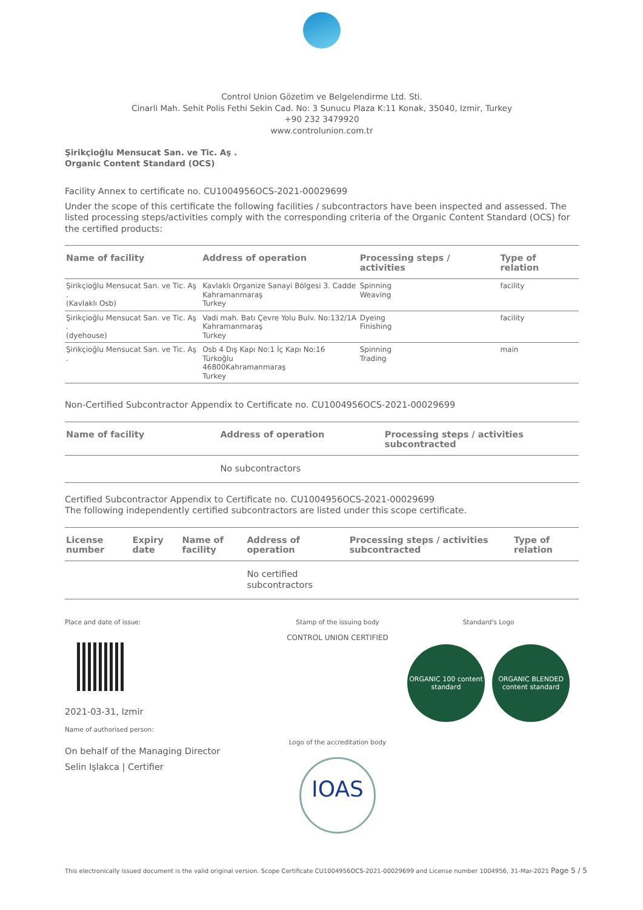Control Union Gözetim ve Belgelendirme Ltd. Sti.
Cinarli Mah. Sehit Polis Fethi Sekin Cad. No: 3 Sunucu Plaza K:11 Konak, 35040, Izmir, Turkey
+90 232 3479920
www.controlunion.com.tr
Şirikçioğlu Mensucat San. ve Tic. Aş .
Organic Content Standard (OCS)
Facility Annex to certificate no. CU1004956OCS-2021-00029699
Under the scope of this certificate the following facilities / subcontractors have been inspected and assessed. The listed processing steps/activities comply with the corresponding criteria of the Organic Content Standard (OCS) for the certified products:
| Name of facility | Address of operation | Processing steps / activities | Type of relation |
| --- | --- | --- | --- |
| Şirikçioğlu Mensucat San. ve Tic. Aş . (Kavlaklı Osb) | Kavlaklı Organize Sanayi Bölgesi 3. Cadde Kahramanmaraş Turkey | Spinning Weaving | facility |
| Şirikçioğlu Mensucat San. ve Tic. Aş . (dyehouse) | Vadi mah. Batı Çevre Yolu Bulv. No:132/1A Kahramanmaraş Turkey | Dyeing Finishing | facility |
| Şirikçioğlu Mensucat San. ve Tic. Aş . | Osb 4 Dış Kapı No:1 İç Kapı No:16 Türkoğlu 46800Kahramanmaraş Turkey | Spinning Trading | main |
Non-Certified Subcontractor Appendix to Certificate no. CU1004956OCS-2021-00029699
| Name of facility | Address of operation | Processing steps / activities subcontracted |
| --- | --- | --- |
| | No subcontractors | |
Certified Subcontractor Appendix to Certificate no. CU1004956OCS-2021-00029699
The following independently certified subcontractors are listed under this scope certificate.
| License number | Expiry date | Name of facility | Address of operation | Processing steps / activities subcontracted | Type of relation |
| --- | --- | --- | --- | --- | --- |
| | | | No certified subcontractors | | |
Place and date of issue:
2021-03-31, Izmir
Name of authorised person:
On behalf of the Managing Director
Selin Işlakca | Certifier
Stamp of the issuing body
CONTROL UNION CERTIFIED
Logo of the accreditation body
IOAS
Standard's Logo
ORGANIC 100 content standard
ORGANIC BLENDED content standard
This electronically issued document is the valid original version. Scope Certificate CU1004956OCS-2021-00029699 and License number 1004956, 31-Mar-2021 Page 5 / 5